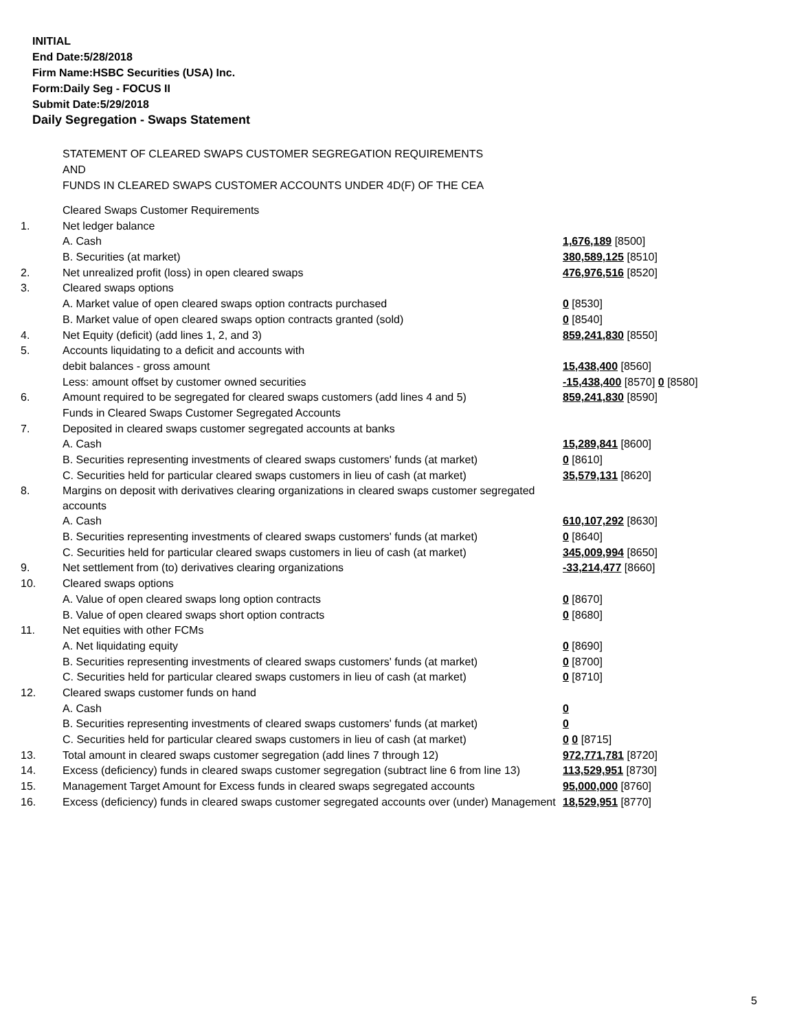INITIAL
End Date:5/28/2018
Firm Name:HSBC Securities (USA) Inc.
Form:Daily Seg - FOCUS II
Submit Date:5/29/2018
Daily Segregation - Swaps Statement
STATEMENT OF CLEARED SWAPS CUSTOMER SEGREGATION REQUIREMENTS
AND
FUNDS IN CLEARED SWAPS CUSTOMER ACCOUNTS UNDER 4D(F) OF THE CEA
| | Cleared Swaps Customer Requirements | |
| 1. | Net ledger balance | |
| | A. Cash | 1,676,189 [8500] |
| | B. Securities (at market) | 380,589,125 [8510] |
| 2. | Net unrealized profit (loss) in open cleared swaps | 476,976,516 [8520] |
| 3. | Cleared swaps options | |
| | A. Market value of open cleared swaps option contracts purchased | 0 [8530] |
| | B. Market value of open cleared swaps option contracts granted (sold) | 0 [8540] |
| 4. | Net Equity (deficit) (add lines 1, 2, and 3) | 859,241,830 [8550] |
| 5. | Accounts liquidating to a deficit and accounts with | |
| | debit balances - gross amount | 15,438,400 [8560] |
| | Less: amount offset by customer owned securities | -15,438,400 [8570] 0 [8580] |
| 6. | Amount required to be segregated for cleared swaps customers (add lines 4 and 5) | 859,241,830 [8590] |
| | Funds in Cleared Swaps Customer Segregated Accounts | |
| 7. | Deposited in cleared swaps customer segregated accounts at banks | |
| | A. Cash | 15,289,841 [8600] |
| | B. Securities representing investments of cleared swaps customers' funds (at market) | 0 [8610] |
| | C. Securities held for particular cleared swaps customers in lieu of cash (at market) | 35,579,131 [8620] |
| 8. | Margins on deposit with derivatives clearing organizations in cleared swaps customer segregated accounts | |
| | A. Cash | 610,107,292 [8630] |
| | B. Securities representing investments of cleared swaps customers' funds (at market) | 0 [8640] |
| | C. Securities held for particular cleared swaps customers in lieu of cash (at market) | 345,009,994 [8650] |
| 9. | Net settlement from (to) derivatives clearing organizations | -33,214,477 [8660] |
| 10. | Cleared swaps options | |
| | A. Value of open cleared swaps long option contracts | 0 [8670] |
| | B. Value of open cleared swaps short option contracts | 0 [8680] |
| 11. | Net equities with other FCMs | |
| | A. Net liquidating equity | 0 [8690] |
| | B. Securities representing investments of cleared swaps customers' funds (at market) | 0 [8700] |
| | C. Securities held for particular cleared swaps customers in lieu of cash (at market) | 0 [8710] |
| 12. | Cleared swaps customer funds on hand | |
| | A. Cash | 0 |
| | B. Securities representing investments of cleared swaps customers' funds (at market) | 0 |
| | C. Securities held for particular cleared swaps customers in lieu of cash (at market) | 0 0 [8715] |
| 13. | Total amount in cleared swaps customer segregation (add lines 7 through 12) | 972,771,781 [8720] |
| 14. | Excess (deficiency) funds in cleared swaps customer segregation (subtract line 6 from line 13) | 113,529,951 [8730] |
| 15. | Management Target Amount for Excess funds in cleared swaps segregated accounts | 95,000,000 [8760] |
| 16. | Excess (deficiency) funds in cleared swaps customer segregated accounts over (under) Management | 18,529,951 [8770] |
5